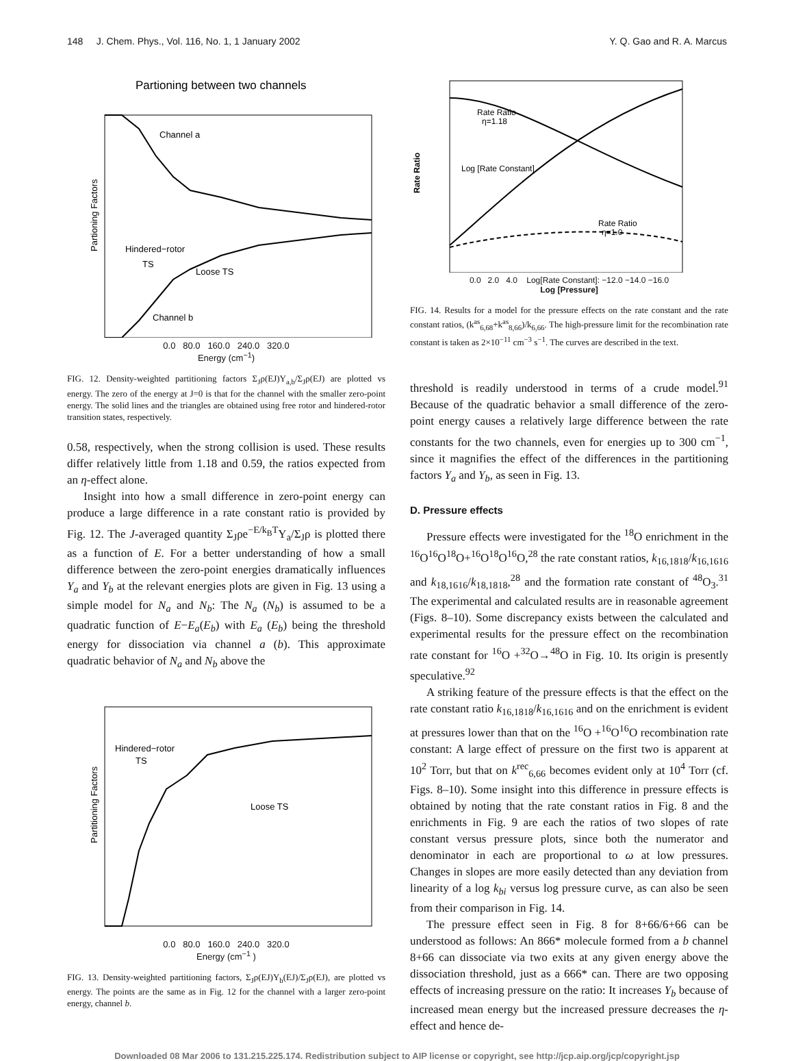148 J. Chem. Phys., Vol. 116, No. 1, 1 January 2002 Y. Q. Gao and R. A. Marcus
Partioning between two channels
Partioning Factors
Channel a
Hindered−rotor
TS
Loose TS
Channel b
0.0 80.0 160.0 240.0 320.0
Energy (cm<sup>−1</sup>)
FIG. 12. Density-weighted partitioning factors Σ<sub>J</sub>ρ(EJ)Y<sub>a,b</sub>/Σ<sub>J</sub>ρ(EJ) are plotted vs energy. The zero of the energy at J=0 is that for the channel with the smaller zero-point energy. The solid lines and the triangles are obtained using free rotor and hindered-rotor transition states, respectively.
0.58, respectively, when the strong collision is used. These results differ relatively little from 1.18 and 0.59, the ratios expected from an η-effect alone.
Insight into how a small difference in zero-point energy can produce a large difference in a rate constant ratio is provided by Fig. 12. The J-averaged quantity Σ<sub>J</sub>ρe<sup>−E/k<sub>B</sub>T</sup>Y<sub>a</sub>/Σ<sub>J</sub>ρ is plotted there as a function of E. For a better understanding of how a small difference between the zero-point energies dramatically influences Y<sub>a</sub> and Y<sub>b</sub> at the relevant energies plots are given in Fig. 13 using a simple model for N<sub>a</sub> and N<sub>b</sub>: The N<sub>a</sub> (N<sub>b</sub>) is assumed to be a quadratic function of E−E<sub>a</sub>(E<sub>b</sub>) with E<sub>a</sub> (E<sub>b</sub>) being the threshold energy for dissociation via channel a (b). This approximate quadratic behavior of N<sub>a</sub> and N<sub>b</sub> above the
Partitioning Factors
Hindered−rotor
TS
Loose TS
0.0 80.0 160.0 240.0 320.0
Energy (cm<sup>−1</sup> )
FIG. 13. Density-weighted partitioning factors, Σ<sub>J</sub>ρ(EJ)Y<sub>b</sub>(EJ)/Σ<sub>J</sub>ρ(EJ), are plotted vs energy. The points are the same as in Fig. 12 for the channel with a larger zero-point energy, channel b.
Rate Ratio
Rate Ratio
η=1.18
Log [Rate Constant]
Rate Ratio
η=1.0
0.0 2.0 4.0 Log[Rate Constant]: −12.0 −14.0 −16.0
Log [Pressure]
FIG. 14. Results for a model for the pressure effects on the rate constant and the rate constant ratios, (k<sup>as</sup><sub>6,68</sub>+k<sup>as</sup><sub>8,66</sub>)/k<sub>6,66</sub>. The high-pressure limit for the recombination rate constant is taken as 2×10<sup>−11</sup> cm<sup>−3</sup> s<sup>−1</sup>. The curves are described in the text.
threshold is readily understood in terms of a crude model.<sup>91</sup> Because of the quadratic behavior a small difference of the zero-point energy causes a relatively large difference between the rate constants for the two channels, even for energies up to 300 cm<sup>−1</sup>, since it magnifies the effect of the differences in the partitioning factors Y<sub>a</sub> and Y<sub>b</sub>, as seen in Fig. 13.
D. Pressure effects
Pressure effects were investigated for the <sup>18</sup>O enrichment in the <sup>16</sup>O<sup>16</sup>O<sup>18</sup>O+<sup>16</sup>O<sup>18</sup>O<sup>16</sup>O,<sup>28</sup> the rate constant ratios, k<sub>16,1818</sub>/k<sub>16,1616</sub> and k<sub>18,1616</sub>/k<sub>18,1818</sub>,<sup>28</sup> and the formation rate constant of <sup>48</sup>O<sub>3</sub>.<sup>31</sup> The experimental and calculated results are in reasonable agreement (Figs. 8–10). Some discrepancy exists between the calculated and experimental results for the pressure effect on the recombination rate constant for <sup>16</sup>O +<sup>32</sup>O→<sup>48</sup>O in Fig. 10. Its origin is presently speculative.<sup>92</sup>
A striking feature of the pressure effects is that the effect on the rate constant ratio k<sub>16,1818</sub>/k<sub>16,1616</sub> and on the enrichment is evident at pressures lower than that on the <sup>16</sup>O +<sup>16</sup>O<sup>16</sup>O recombination rate constant: A large effect of pressure on the first two is apparent at 10<sup>2</sup> Torr, but that on k<sup>rec</sup><sub>6,66</sub> becomes evident only at 10<sup>4</sup> Torr (cf. Figs. 8–10). Some insight into this difference in pressure effects is obtained by noting that the rate constant ratios in Fig. 8 and the enrichments in Fig. 9 are each the ratios of two slopes of rate constant versus pressure plots, since both the numerator and denominator in each are proportional to ω at low pressures. Changes in slopes are more easily detected than any deviation from linearity of a log k<sub>bi</sub> versus log pressure curve, as can also be seen from their comparison in Fig. 14.
The pressure effect seen in Fig. 8 for 8+66/6+66 can be understood as follows: An 866* molecule formed from a b channel 8+66 can dissociate via two exits at any given energy above the dissociation threshold, just as a 666* can. There are two opposing effects of increasing pressure on the ratio: It increases Y<sub>b</sub> because of increased mean energy but the increased pressure decreases the η-effect and hence de-
Downloaded 08 Mar 2006 to 131.215.225.174. Redistribution subject to AIP license or copyright, see http://jcp.aip.org/jcp/copyright.jsp